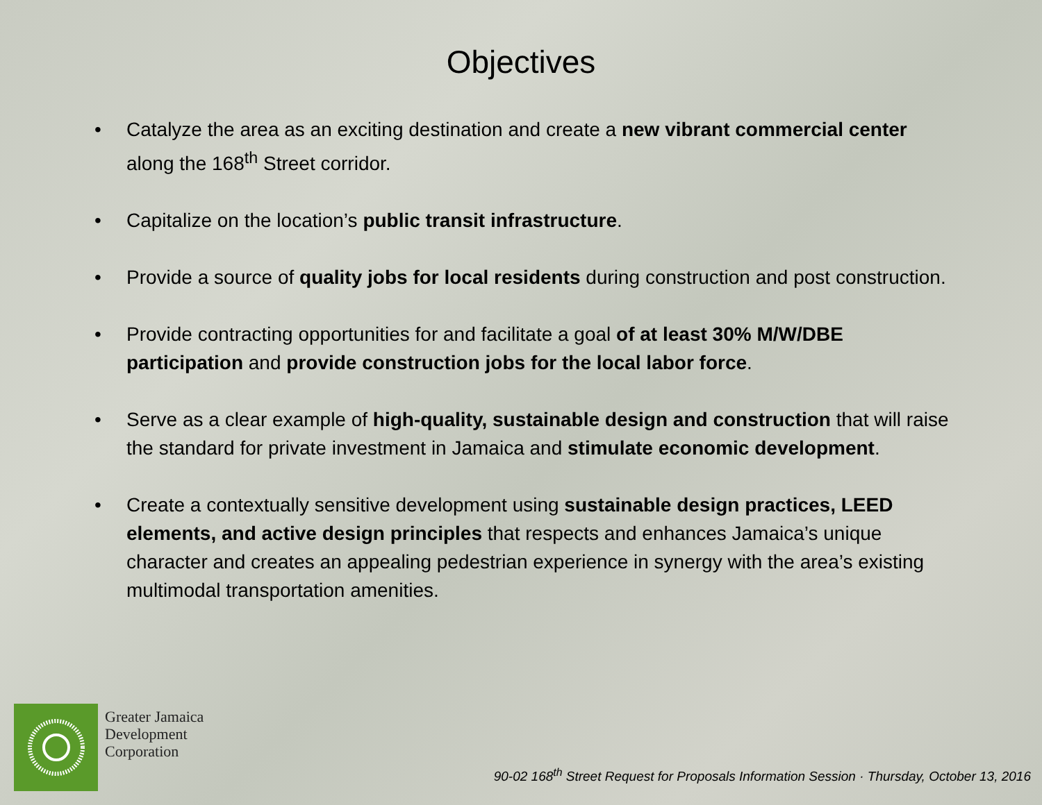Objectives
• Catalyze the area as an exciting destination and create a new vibrant commercial center along the 168<sup>th</sup> Street corridor.
• Capitalize on the location’s public transit infrastructure.
• Provide a source of quality jobs for local residents during construction and post construction.
• Provide contracting opportunities for and facilitate a goal of at least 30% M/W/DBE participation and provide construction jobs for the local labor force.
• Serve as a clear example of high-quality, sustainable design and construction that will raise the standard for private investment in Jamaica and stimulate economic development.
• Create a contextually sensitive development using sustainable design practices, LEED elements, and active design principles that respects and enhances Jamaica’s unique character and creates an appealing pedestrian experience in synergy with the area’s existing multimodal transportation amenities.
Greater Jamaica
Development
Corporation
90-02 168<sup>th</sup> Street Request for Proposals Information Session · Thursday, October 13, 2016